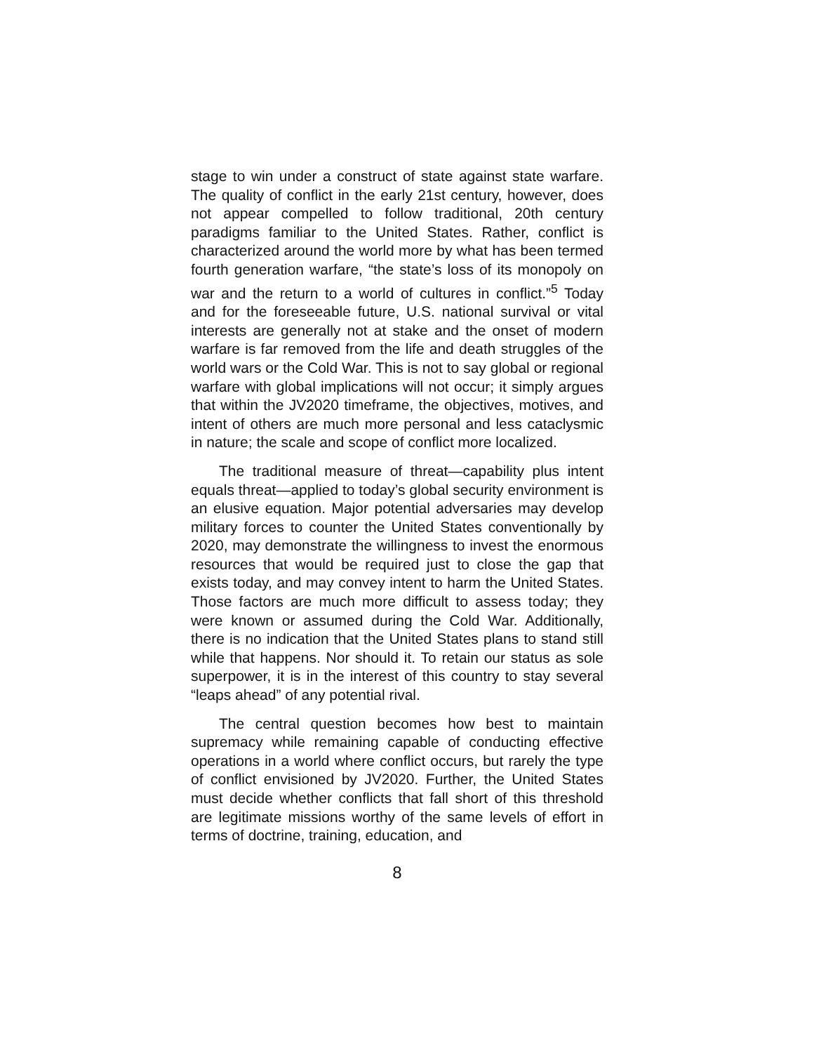stage to win under a construct of state against state warfare. The quality of conflict in the early 21st century, however, does not appear compelled to follow traditional, 20th century paradigms familiar to the United States. Rather, conflict is characterized around the world more by what has been termed fourth generation warfare, “the state’s loss of its monopoly on war and the return to a world of cultures in conflict.”<sup>5</sup> Today and for the foreseeable future, U.S. national survival or vital interests are generally not at stake and the onset of modern warfare is far removed from the life and death struggles of the world wars or the Cold War. This is not to say global or regional warfare with global implications will not occur; it simply argues that within the JV2020 timeframe, the objectives, motives, and intent of others are much more personal and less cataclysmic in nature; the scale and scope of conflict more localized.
The traditional measure of threat—capability plus intent equals threat—applied to today’s global security environment is an elusive equation. Major potential adversaries may develop military forces to counter the United States conventionally by 2020, may demonstrate the willingness to invest the enormous resources that would be required just to close the gap that exists today, and may convey intent to harm the United States. Those factors are much more difficult to assess today; they were known or assumed during the Cold War. Additionally, there is no indication that the United States plans to stand still while that happens. Nor should it. To retain our status as sole superpower, it is in the interest of this country to stay several “leaps ahead” of any potential rival.
The central question becomes how best to maintain supremacy while remaining capable of conducting effective operations in a world where conflict occurs, but rarely the type of conflict envisioned by JV2020. Further, the United States must decide whether conflicts that fall short of this threshold are legitimate missions worthy of the same levels of effort in terms of doctrine, training, education, and
8